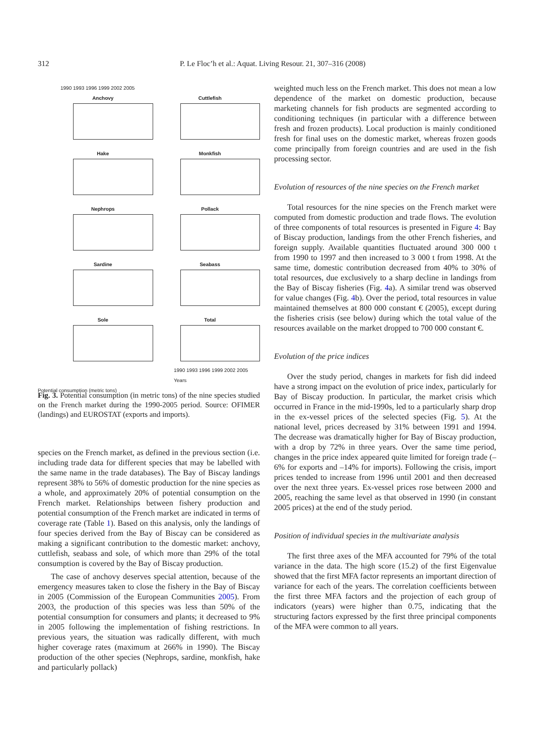312 P. Le Floc’h et al.: Aquat. Living Resour. 21, 307–316 (2008)
1990 1993 1996 1999 2002 2005
Anchovy
Cuttlefish
Hake
Monkfish
Nephrops
Pollack
Sardine
Seabass
Sole
Total
1990 1993 1996 1999 2002 2005
Years
Potential consumption (metric tons)
Fig. 3. Potential consumption (in metric tons) of the nine species studied on the French market during the 1990-2005 period. Source: OFIMER (landings) and EUROSTAT (exports and imports).
species on the French market, as defined in the previous section (i.e. including trade data for different species that may be labelled with the same name in the trade databases). The Bay of Biscay landings represent 38% to 56% of domestic production for the nine species as a whole, and approximately 20% of potential consumption on the French market. Relationships between fishery production and potential consumption of the French market are indicated in terms of coverage rate (Table 1). Based on this analysis, only the landings of four species derived from the Bay of Biscay can be considered as making a significant contribution to the domestic market: anchovy, cuttlefish, seabass and sole, of which more than 29% of the total consumption is covered by the Bay of Biscay production.
The case of anchovy deserves special attention, because of the emergency measures taken to close the fishery in the Bay of Biscay in 2005 (Commission of the European Communities 2005). From 2003, the production of this species was less than 50% of the potential consumption for consumers and plants; it decreased to 9% in 2005 following the implementation of fishing restrictions. In previous years, the situation was radically different, with much higher coverage rates (maximum at 266% in 1990). The Biscay production of the other species (Nephrops, sardine, monkfish, hake and particularly pollack)
weighted much less on the French market. This does not mean a low dependence of the market on domestic production, because marketing channels for fish products are segmented according to conditioning techniques (in particular with a difference between fresh and frozen products). Local production is mainly conditioned fresh for final uses on the domestic market, whereas frozen goods come principally from foreign countries and are used in the fish processing sector.
Evolution of resources of the nine species on the French market
Total resources for the nine species on the French market were computed from domestic production and trade flows. The evolution of three components of total resources is presented in Figure 4: Bay of Biscay production, landings from the other French fisheries, and foreign supply. Available quantities fluctuated around 300 000 t from 1990 to 1997 and then increased to 3 000 t from 1998. At the same time, domestic contribution decreased from 40% to 30% of total resources, due exclusively to a sharp decline in landings from the Bay of Biscay fisheries (Fig. 4a). A similar trend was observed for value changes (Fig. 4b). Over the period, total resources in value maintained themselves at 800 000 constant € (2005), except during the fisheries crisis (see below) during which the total value of the resources available on the market dropped to 700 000 constant €.
Evolution of the price indices
Over the study period, changes in markets for fish did indeed have a strong impact on the evolution of price index, particularly for Bay of Biscay production. In particular, the market crisis which occurred in France in the mid-1990s, led to a particularly sharp drop in the ex-vessel prices of the selected species (Fig. 5). At the national level, prices decreased by 31% between 1991 and 1994. The decrease was dramatically higher for Bay of Biscay production, with a drop by 72% in three years. Over the same time period, changes in the price index appeared quite limited for foreign trade (–6% for exports and –14% for imports). Following the crisis, import prices tended to increase from 1996 until 2001 and then decreased over the next three years. Ex-vessel prices rose between 2000 and 2005, reaching the same level as that observed in 1990 (in constant 2005 prices) at the end of the study period.
Position of individual species in the multivariate analysis
The first three axes of the MFA accounted for 79% of the total variance in the data. The high score (15.2) of the first Eigenvalue showed that the first MFA factor represents an important direction of variance for each of the years. The correlation coefficients between the first three MFA factors and the projection of each group of indicators (years) were higher than 0.75, indicating that the structuring factors expressed by the first three principal components of the MFA were common to all years.